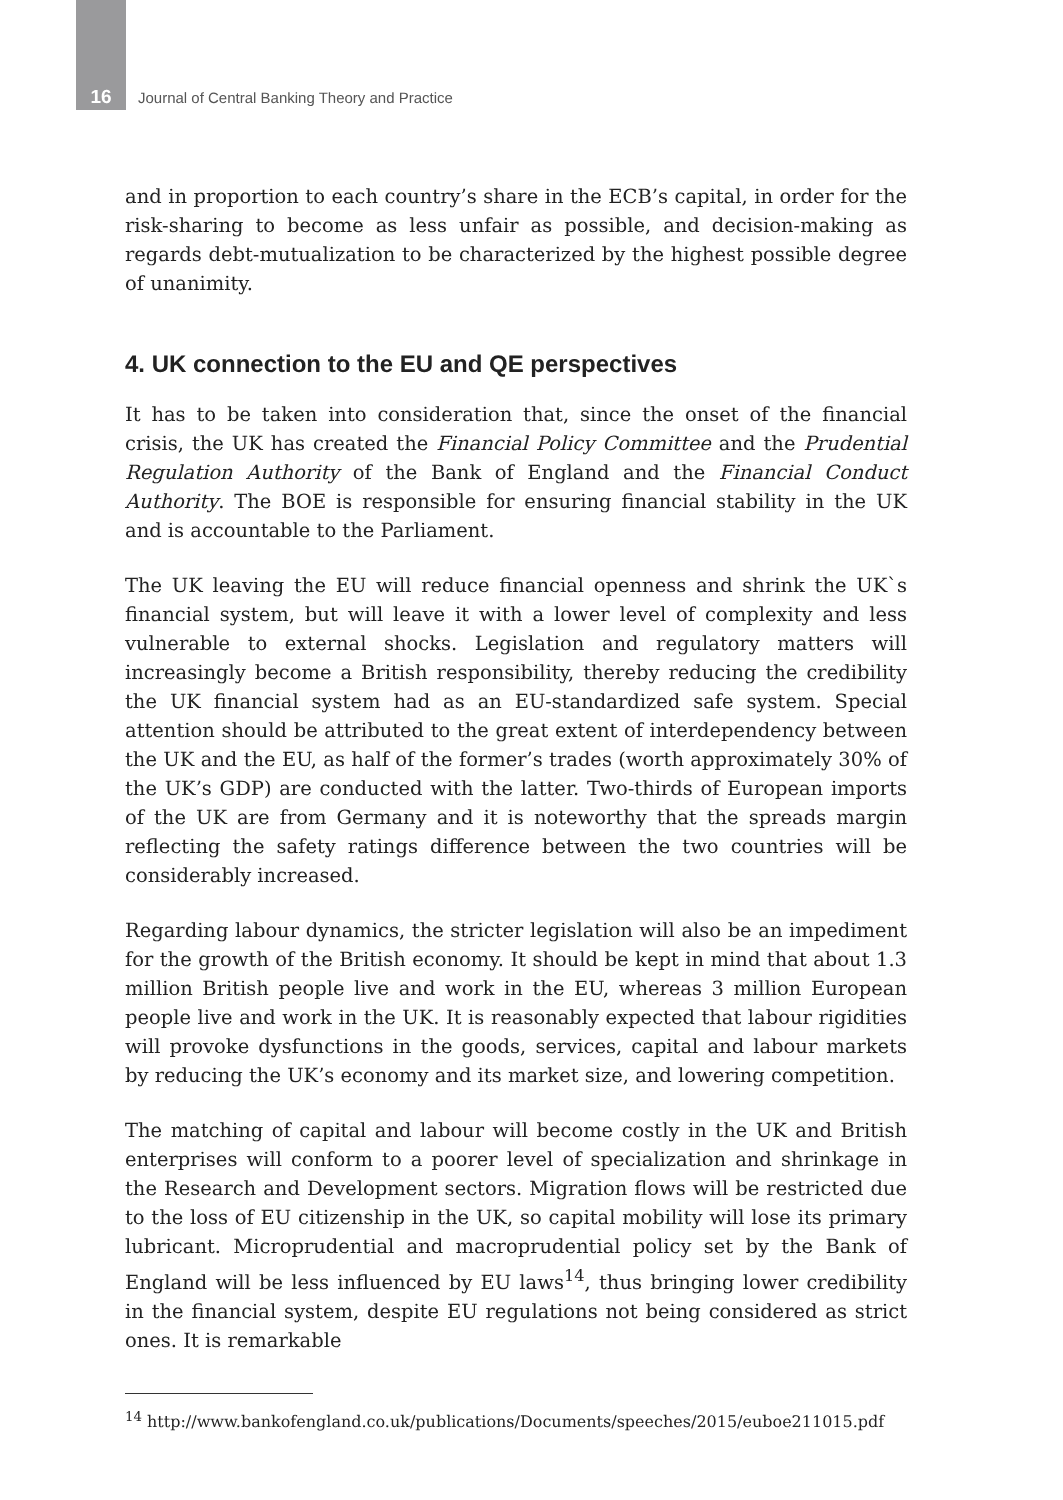16 Journal of Central Banking Theory and Practice
and in proportion to each country’s share in the ECB’s capital, in order for the risk-sharing to become as less unfair as possible, and decision-making as regards debt-mutualization to be characterized by the highest possible degree of unanimity.
4. UK connection to the EU and QE perspectives
It has to be taken into consideration that, since the onset of the financial crisis, the UK has created the Financial Policy Committee and the Prudential Regulation Authority of the Bank of England and the Financial Conduct Authority. The BOE is responsible for ensuring financial stability in the UK and is accountable to the Parliament.
The UK leaving the EU will reduce financial openness and shrink the UK`s financial system, but will leave it with a lower level of complexity and less vulnerable to external shocks. Legislation and regulatory matters will increasingly become a British responsibility, thereby reducing the credibility the UK financial system had as an EU-standardized safe system. Special attention should be attributed to the great extent of interdependency between the UK and the EU, as half of the former’s trades (worth approximately 30% of the UK’s GDP) are conducted with the latter. Two-thirds of European imports of the UK are from Germany and it is noteworthy that the spreads margin reflecting the safety ratings difference between the two countries will be considerably increased.
Regarding labour dynamics, the stricter legislation will also be an impediment for the growth of the British economy. It should be kept in mind that about 1.3 million British people live and work in the EU, whereas 3 million European people live and work in the UK. It is reasonably expected that labour rigidities will provoke dysfunctions in the goods, services, capital and labour markets by reducing the UK’s economy and its market size, and lowering competition.
The matching of capital and labour will become costly in the UK and British enterprises will conform to a poorer level of specialization and shrinkage in the Research and Development sectors. Migration flows will be restricted due to the loss of EU citizenship in the UK, so capital mobility will lose its primary lubricant. Microprudential and macroprudential policy set by the Bank of England will be less influenced by EU laws<sup>14</sup>, thus bringing lower credibility in the financial system, despite EU regulations not being considered as strict ones. It is remarkable
<sup>14</sup> http://www.bankofengland.co.uk/publications/Documents/speeches/2015/euboe211015.pdf